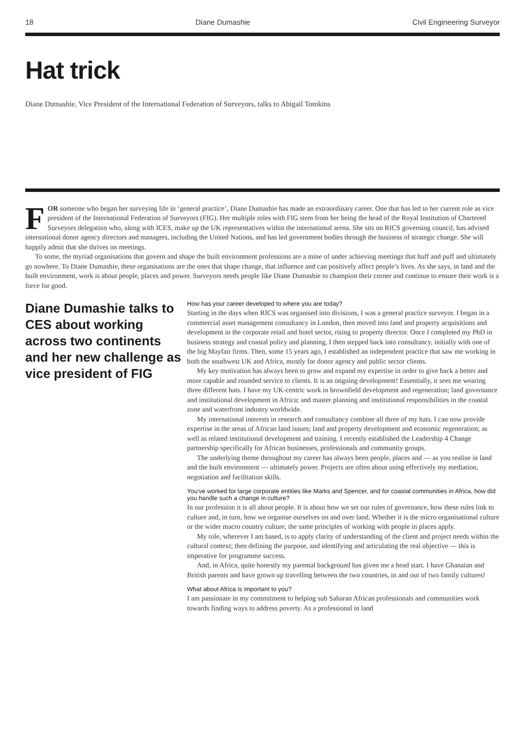18 Diane Dumashie Civil Engineering Surveyor
Hat trick
Diane Dumashie, Vice President of the International Federation of Surveyors, talks to Abigail Tomkins
FOR someone who began her surveying life in ‘general practice’, Diane Dumashie has made an extraordinary career. One that has led to her current role as vice president of the International Federation of Surveyors (FIG). Her multiple roles with FIG stem from her being the head of the Royal Institution of Chartered Surveyors delegation who, along with ICES, make up the UK representatives within the international arena. She sits on RICS governing council, has advised international donor agency directors and managers, including the United Nations, and has led government bodies through the business of strategic change. She will happily admit that she thrives on meetings.
To some, the myriad organisations that govern and shape the built environment professions are a mine of under achieving meetings that huff and puff and ultimately go nowhere. To Diane Dumashie, these organisations are the ones that shape change, that influence and can positively affect people’s lives. As she says, in land and the built environment, work is about people, places and power. Surveyors needs people like Diane Dumashie to champion their corner and continue to ensure their work is a force for good.
Diane Dumashie talks to CES about working across two continents and her new challenge as vice president of FIG
How has your career developed to where you are today?
Starting in the days when RICS was organised into divisions, I was a general practice surveyor. I began in a commercial asset management consultancy in London, then moved into land and property acquisitions and development in the corporate retail and hotel sector, rising to property director. Once I completed my PhD in business strategy and coastal policy and planning, I then stepped back into consultancy, initially with one of the big Mayfair firms. Then, some 15 years ago, I established an independent practice that saw me working in both the southwest UK and Africa, mostly for donor agency and public sector clients.
My key motivation has always been to grow and expand my expertise in order to give back a better and more capable and rounded service to clients. It is an ongoing development! Essentially, it sees me wearing three different hats. I have my UK-centric work in brownfield development and regeneration; land governance and institutional development in Africa; and master planning and institutional responsibilities in the coastal zone and waterfront industry worldwide.
My international interests in research and consultancy combine all three of my hats. I can now provide expertise in the areas of African land issues; land and property development and economic regeneration; as well as related institutional development and training. I recently established the Leadership 4 Change partnership specifically for African businesses, professionals and community groups.
The underlying theme throughout my career has always been people, places and — as you realise in land and the built environment — ultimately power. Projects are often about using effectively my mediation, negotiation and facilitation skills.
You’ve worked for large corporate entities like Marks and Spencer, and for coastal communities in Africa, how did you handle such a change in culture?
In our profession it is all about people. It is about how we set our rules of governance, how these rules link to culture and, in turn, how we organise ourselves on and over land. Whether it is the micro organisational culture or the wider macro country culture, the same principles of working with people in places apply.
My role, wherever I am based, is to apply clarity of understanding of the client and project needs within the cultural context; then defining the purpose, and identifying and articulating the real objective — this is imperative for programme success.
And, in Africa, quite honestly my parental background has given me a head start. I have Ghanaian and British parents and have grown up travelling between the two countries, in and out of two family cultures!
What about Africa is important to you?
I am passionate in my commitment to helping sub Saharan African professionals and communities work towards finding ways to address poverty. As a professional in land